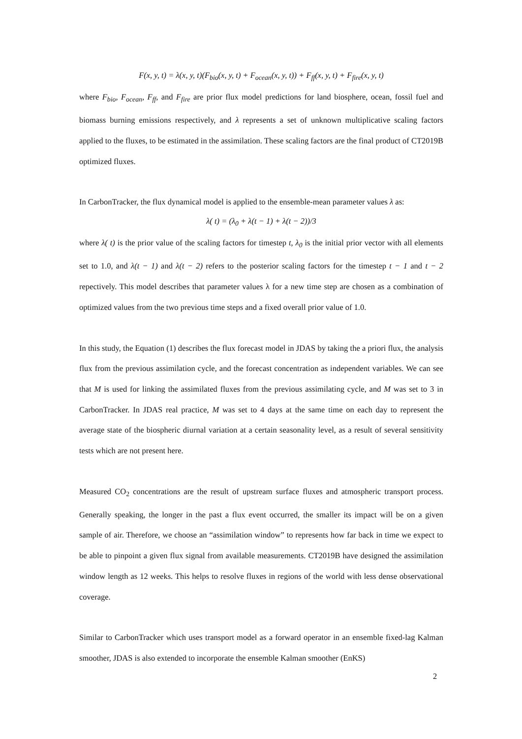F(x, y, t) = λ(x, y, t)(F<sub>bio</sub>(x, y, t) + F<sub>ocean</sub>(x, y, t)) + F<sub>ff</sub>(x, y, t) + F<sub>fire</sub>(x, y, t)
where F<sub>bio</sub>, F<sub>ocean</sub>, F<sub>ff</sub>, and F<sub>fire</sub> are prior flux model predictions for land biosphere, ocean, fossil fuel and biomass burning emissions respectively, and λ represents a set of unknown multiplicative scaling factors applied to the fluxes, to be estimated in the assimilation. These scaling factors are the final product of CT2019B optimized fluxes.
In CarbonTracker, the flux dynamical model is applied to the ensemble-mean parameter values λ as:
λ( t) = (λ<sub>0</sub> + λ(t − 1) + λ(t − 2))/3
where λ( t) is the prior value of the scaling factors for timestep t, λ<sub>0</sub> is the initial prior vector with all elements set to 1.0, and λ(t − 1) and λ(t − 2) refers to the posterior scaling factors for the timestep t − 1 and t − 2 repectively. This model describes that parameter values λ for a new time step are chosen as a combination of optimized values from the two previous time steps and a fixed overall prior value of 1.0.
In this study, the Equation (1) describes the flux forecast model in JDAS by taking the a priori flux, the analysis flux from the previous assimilation cycle, and the forecast concentration as independent variables. We can see that M is used for linking the assimilated fluxes from the previous assimilating cycle, and M was set to 3 in CarbonTracker. In JDAS real practice, M was set to 4 days at the same time on each day to represent the average state of the biospheric diurnal variation at a certain seasonality level, as a result of several sensitivity tests which are not present here.
Measured CO<sub>2</sub> concentrations are the result of upstream surface fluxes and atmospheric transport process. Generally speaking, the longer in the past a flux event occurred, the smaller its impact will be on a given sample of air. Therefore, we choose an “assimilation window” to represents how far back in time we expect to be able to pinpoint a given flux signal from available measurements. CT2019B have designed the assimilation window length as 12 weeks. This helps to resolve fluxes in regions of the world with less dense observational coverage.
Similar to CarbonTracker which uses transport model as a forward operator in an ensemble fixed-lag Kalman smoother, JDAS is also extended to incorporate the ensemble Kalman smoother (EnKS)
2